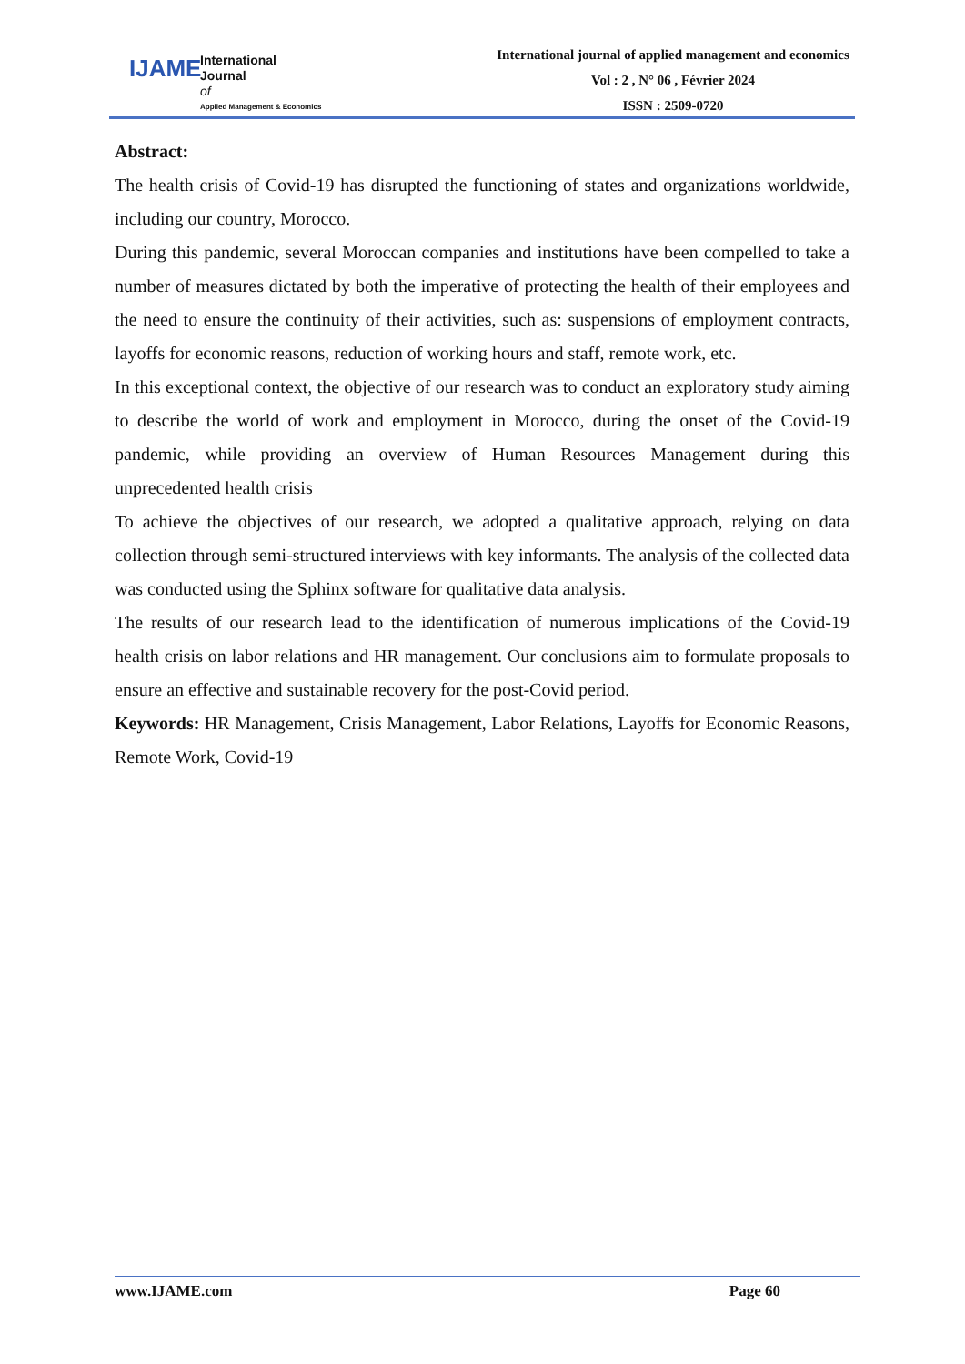IJAME
International Journal
of
Applied Management & Economics
International journal of applied management and economics
Vol : 2 , N° 06 , Février 2024
ISSN : 2509-0720
Abstract:
The health crisis of Covid-19 has disrupted the functioning of states and organizations worldwide, including our country, Morocco.
During this pandemic, several Moroccan companies and institutions have been compelled to take a number of measures dictated by both the imperative of protecting the health of their employees and the need to ensure the continuity of their activities, such as: suspensions of employment contracts, layoffs for economic reasons, reduction of working hours and staff, remote work, etc.
In this exceptional context, the objective of our research was to conduct an exploratory study aiming to describe the world of work and employment in Morocco, during the onset of the Covid-19 pandemic, while providing an overview of Human Resources Management during this unprecedented health crisis
To achieve the objectives of our research, we adopted a qualitative approach, relying on data collection through semi-structured interviews with key informants. The analysis of the collected data was conducted using the Sphinx software for qualitative data analysis.
The results of our research lead to the identification of numerous implications of the Covid-19 health crisis on labor relations and HR management. Our conclusions aim to formulate proposals to ensure an effective and sustainable recovery for the post-Covid period.
Keywords: HR Management, Crisis Management, Labor Relations, Layoffs for Economic Reasons, Remote Work, Covid-19
www.IJAME.com Page 60